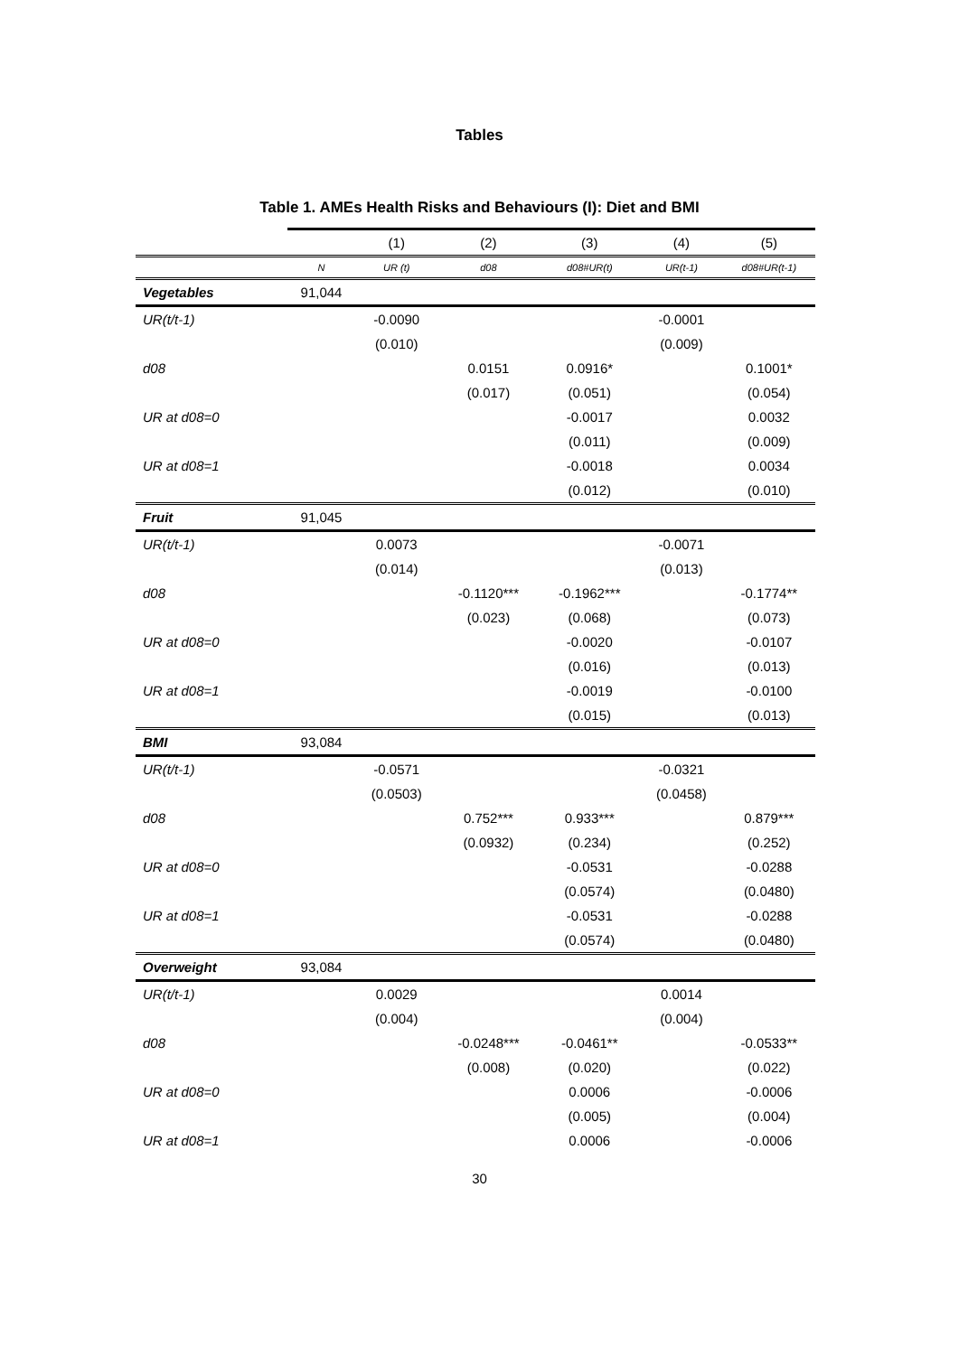Tables
Table 1. AMEs Health Risks and Behaviours (I): Diet and BMI
| | | (1) | (2) | (3) | (4) | (5) |
| --- | --- | --- | --- | --- | --- | --- |
| | N | UR (t) | d08 | d08#UR(t) | UR(t-1) | d08#UR(t-1) |
| Vegetables | 91,044 | | | | | |
| UR(t/t-1) | | -0.0090 | | | -0.0001 | |
| | | (0.010) | | | (0.009) | |
| d08 | | | 0.0151 | 0.0916* | | 0.1001* |
| | | | (0.017) | (0.051) | | (0.054) |
| UR at d08=0 | | | | -0.0017 | | 0.0032 |
| | | | | (0.011) | | (0.009) |
| UR at d08=1 | | | | -0.0018 | | 0.0034 |
| | | | | (0.012) | | (0.010) |
| Fruit | 91,045 | | | | | |
| UR(t/t-1) | | 0.0073 | | | -0.0071 | |
| | | (0.014) | | | (0.013) | |
| d08 | | | -0.1120*** | -0.1962*** | | -0.1774** |
| | | | (0.023) | (0.068) | | (0.073) |
| UR at d08=0 | | | | -0.0020 | | -0.0107 |
| | | | | (0.016) | | (0.013) |
| UR at d08=1 | | | | -0.0019 | | -0.0100 |
| | | | | (0.015) | | (0.013) |
| BMI | 93,084 | | | | | |
| UR(t/t-1) | | -0.0571 | | | -0.0321 | |
| | | (0.0503) | | | (0.0458) | |
| d08 | | | 0.752*** | 0.933*** | | 0.879*** |
| | | | (0.0932) | (0.234) | | (0.252) |
| UR at d08=0 | | | | -0.0531 | | -0.0288 |
| | | | | (0.0574) | | (0.0480) |
| UR at d08=1 | | | | -0.0531 | | -0.0288 |
| | | | | (0.0574) | | (0.0480) |
| Overweight | 93,084 | | | | | |
| UR(t/t-1) | | 0.0029 | | | 0.0014 | |
| | | (0.004) | | | (0.004) | |
| d08 | | | -0.0248*** | -0.0461** | | -0.0533** |
| | | | (0.008) | (0.020) | | (0.022) |
| UR at d08=0 | | | | 0.0006 | | -0.0006 |
| | | | | (0.005) | | (0.004) |
| UR at d08=1 | | | | 0.0006 | | -0.0006 |
30